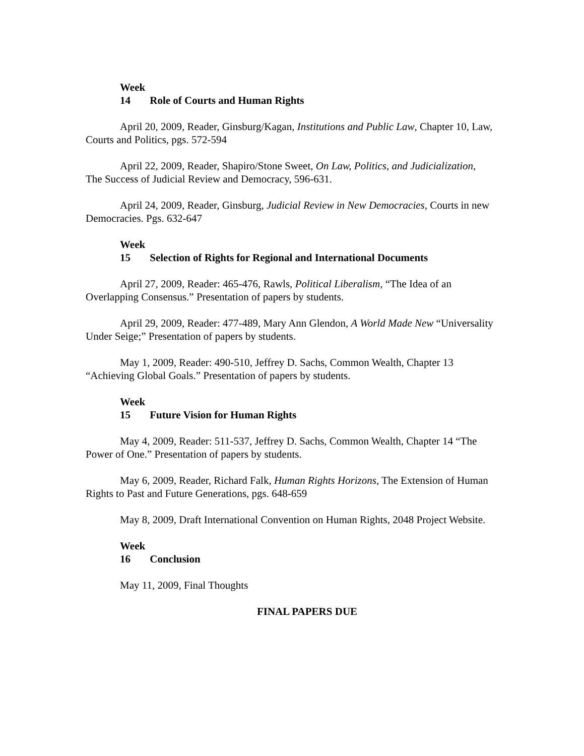Week 14 Role of Courts and Human Rights
April 20, 2009, Reader, Ginsburg/Kagan, Institutions and Public Law, Chapter 10, Law, Courts and Politics, pgs. 572-594
April 22, 2009, Reader, Shapiro/Stone Sweet, On Law, Politics, and Judicialization, The Success of Judicial Review and Democracy, 596-631.
April 24, 2009, Reader, Ginsburg, Judicial Review in New Democracies, Courts in new Democracies. Pgs. 632-647
Week 15 Selection of Rights for Regional and International Documents
April 27, 2009, Reader: 465-476, Rawls, Political Liberalism, “The Idea of an Overlapping Consensus.” Presentation of papers by students.
April 29, 2009, Reader: 477-489, Mary Ann Glendon, A World Made New “Universality Under Seige;” Presentation of papers by students.
May 1, 2009, Reader: 490-510, Jeffrey D. Sachs, Common Wealth, Chapter 13 “Achieving Global Goals.” Presentation of papers by students.
Week 15 Future Vision for Human Rights
May 4, 2009, Reader: 511-537, Jeffrey D. Sachs, Common Wealth, Chapter 14 “The Power of One.” Presentation of papers by students.
May 6, 2009, Reader, Richard Falk, Human Rights Horizons, The Extension of Human Rights to Past and Future Generations, pgs. 648-659
May 8, 2009, Draft International Convention on Human Rights, 2048 Project Website.
Week 16 Conclusion
May 11, 2009, Final Thoughts
FINAL PAPERS DUE